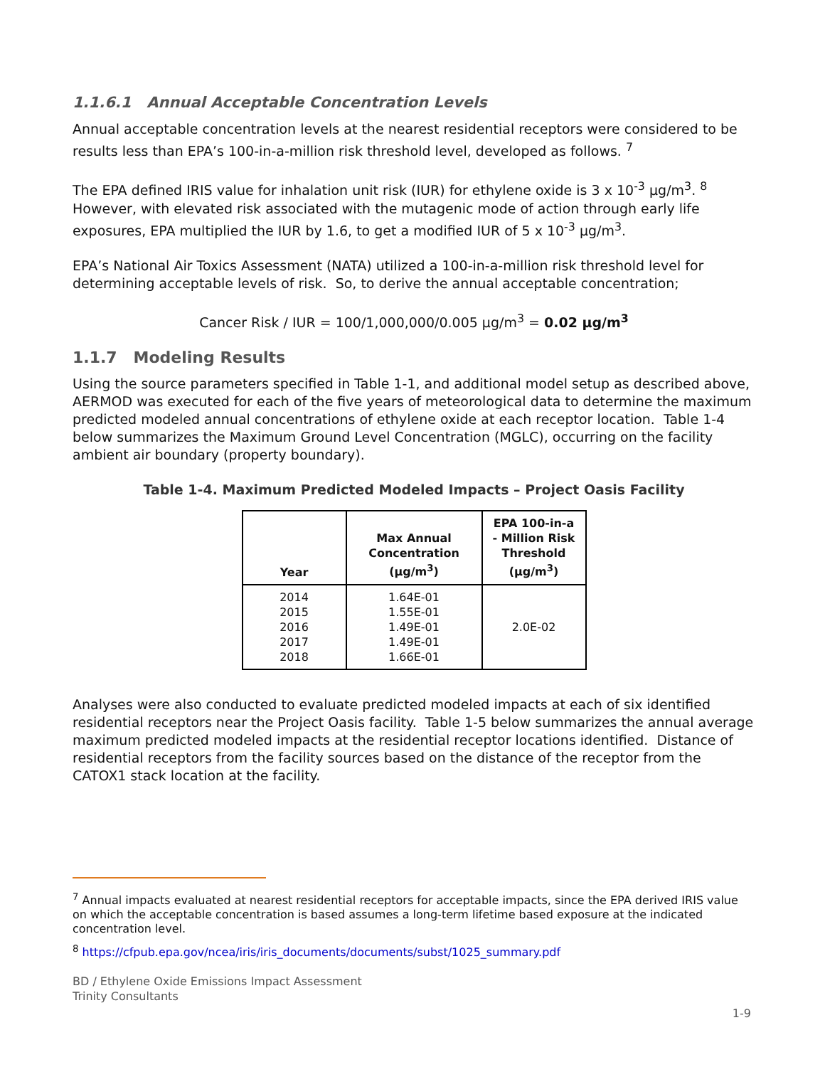1.1.6.1 Annual Acceptable Concentration Levels
Annual acceptable concentration levels at the nearest residential receptors were considered to be results less than EPA’s 100-in-a-million risk threshold level, developed as follows. <sup>7</sup>
The EPA defined IRIS value for inhalation unit risk (IUR) for ethylene oxide is 3 x 10<sup>-3</sup> µg/m<sup>3</sup>. <sup>8</sup> However, with elevated risk associated with the mutagenic mode of action through early life exposures, EPA multiplied the IUR by 1.6, to get a modified IUR of 5 x 10<sup>-3</sup> µg/m<sup>3</sup>.
EPA’s National Air Toxics Assessment (NATA) utilized a 100-in-a-million risk threshold level for determining acceptable levels of risk. So, to derive the annual acceptable concentration;
Cancer Risk / IUR = 100/1,000,000/0.005 µg/m<sup>3</sup> = 0.02 µg/m<sup>3</sup>
1.1.7 Modeling Results
Using the source parameters specified in Table 1-1, and additional model setup as described above, AERMOD was executed for each of the five years of meteorological data to determine the maximum predicted modeled annual concentrations of ethylene oxide at each receptor location. Table 1-4 below summarizes the Maximum Ground Level Concentration (MGLC), occurring on the facility ambient air boundary (property boundary).
Table 1-4. Maximum Predicted Modeled Impacts – Project Oasis Facility
| Year | Max Annual Concentration (µg/m<sup>3</sup>) | EPA 100-in-a - Million Risk Threshold (µg/m<sup>3</sup>) |
| --- | --- | --- |
| 2014 2015 2016 2017 2018 | 1.64E-01 1.55E-01 1.49E-01 1.49E-01 1.66E-01 | 2.0E-02 |
Analyses were also conducted to evaluate predicted modeled impacts at each of six identified residential receptors near the Project Oasis facility. Table 1-5 below summarizes the annual average maximum predicted modeled impacts at the residential receptor locations identified. Distance of residential receptors from the facility sources based on the distance of the receptor from the CATOX1 stack location at the facility.
<sup>7</sup> Annual impacts evaluated at nearest residential receptors for acceptable impacts, since the EPA derived IRIS value on which the acceptable concentration is based assumes a long-term lifetime based exposure at the indicated concentration level.
<sup>8</sup> https://cfpub.epa.gov/ncea/iris/iris_documents/documents/subst/1025_summary.pdf
BD / Ethylene Oxide Emissions Impact Assessment
Trinity Consultants
1-9